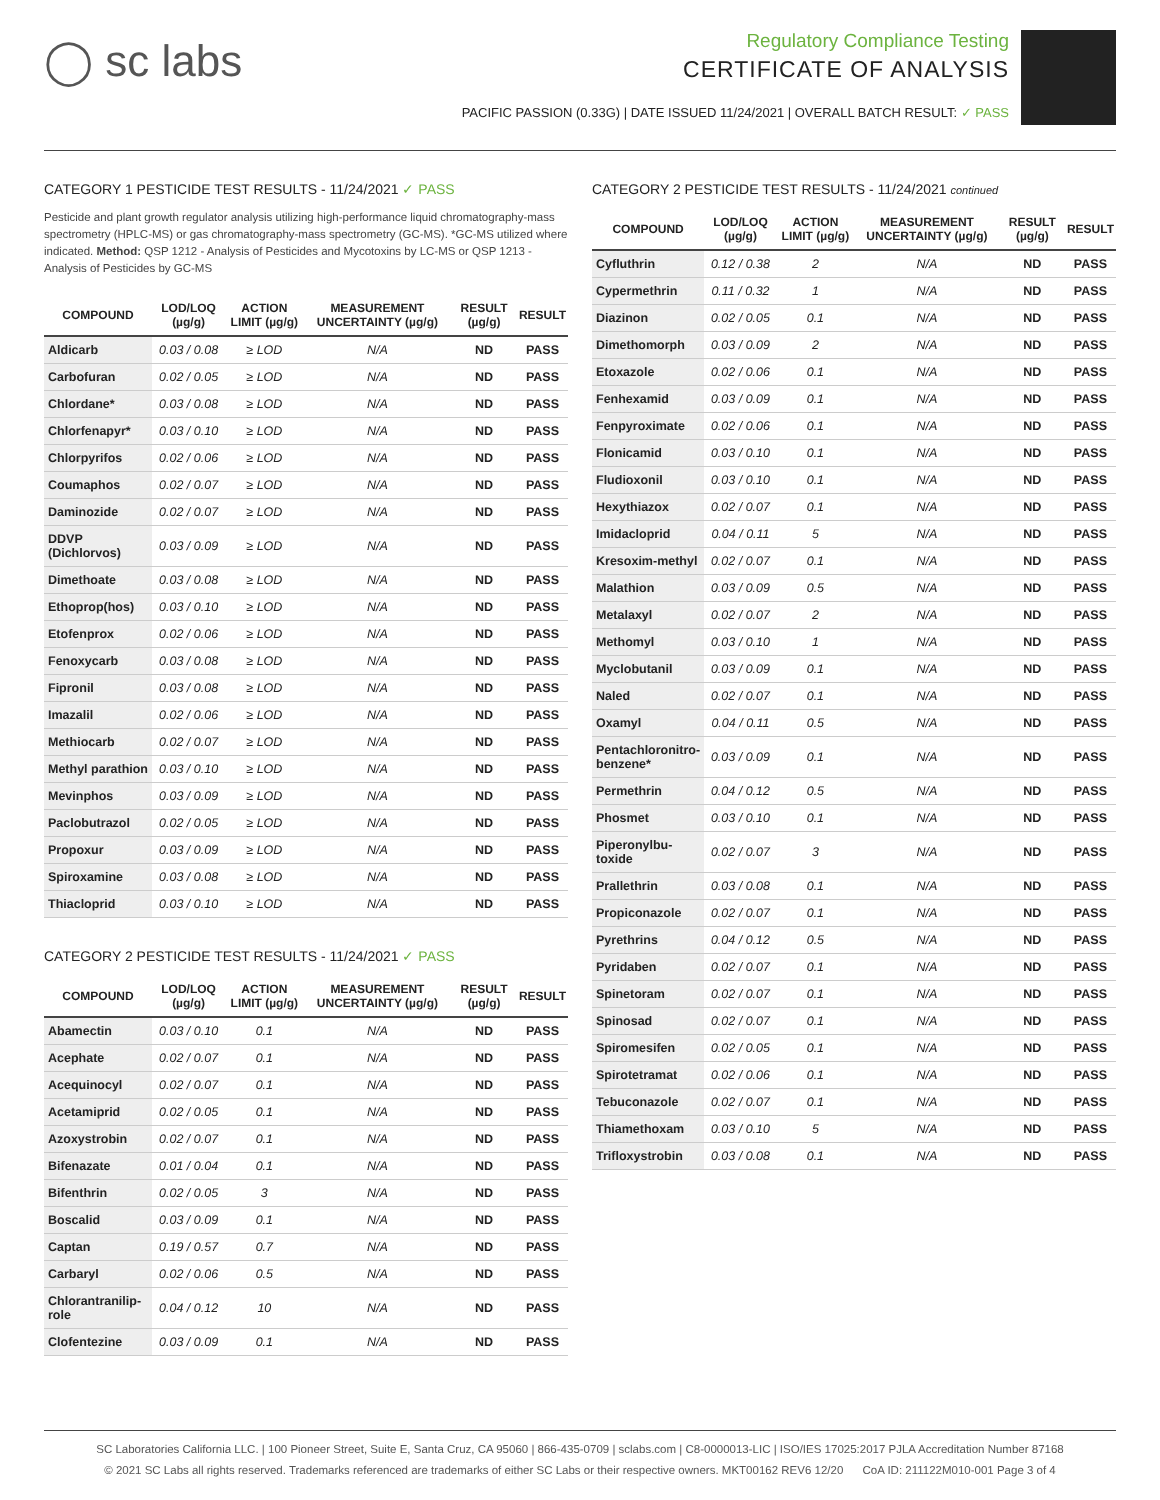◯ sc labs
Regulatory Compliance Testing
CERTIFICATE OF ANALYSIS
PACIFIC PASSION (0.33G) | DATE ISSUED 11/24/2021 | OVERALL BATCH RESULT: ✓ PASS
CATEGORY 1 PESTICIDE TEST RESULTS - 11/24/2021 ✓ PASS
Pesticide and plant growth regulator analysis utilizing high-performance liquid chromatography-mass spectrometry (HPLC-MS) or gas chromatography-mass spectrometry (GC-MS). *GC-MS utilized where indicated. Method: QSP 1212 - Analysis of Pesticides and Mycotoxins by LC-MS or QSP 1213 - Analysis of Pesticides by GC-MS
| COMPOUND | LOD/LOQ (µg/g) | ACTION LIMIT (µg/g) | MEASUREMENT UNCERTAINTY (µg/g) | RESULT (µg/g) | RESULT |
| --- | --- | --- | --- | --- | --- |
| Aldicarb | 0.03 / 0.08 | ≥ LOD | N/A | ND | PASS |
| Carbofuran | 0.02 / 0.05 | ≥ LOD | N/A | ND | PASS |
| Chlordane* | 0.03 / 0.08 | ≥ LOD | N/A | ND | PASS |
| Chlorfenapyr* | 0.03 / 0.10 | ≥ LOD | N/A | ND | PASS |
| Chlorpyrifos | 0.02 / 0.06 | ≥ LOD | N/A | ND | PASS |
| Coumaphos | 0.02 / 0.07 | ≥ LOD | N/A | ND | PASS |
| Daminozide | 0.02 / 0.07 | ≥ LOD | N/A | ND | PASS |
| DDVP (Dichlorvos) | 0.03 / 0.09 | ≥ LOD | N/A | ND | PASS |
| Dimethoate | 0.03 / 0.08 | ≥ LOD | N/A | ND | PASS |
| Ethoprop(hos) | 0.03 / 0.10 | ≥ LOD | N/A | ND | PASS |
| Etofenprox | 0.02 / 0.06 | ≥ LOD | N/A | ND | PASS |
| Fenoxycarb | 0.03 / 0.08 | ≥ LOD | N/A | ND | PASS |
| Fipronil | 0.03 / 0.08 | ≥ LOD | N/A | ND | PASS |
| Imazalil | 0.02 / 0.06 | ≥ LOD | N/A | ND | PASS |
| Methiocarb | 0.02 / 0.07 | ≥ LOD | N/A | ND | PASS |
| Methyl parathion | 0.03 / 0.10 | ≥ LOD | N/A | ND | PASS |
| Mevinphos | 0.03 / 0.09 | ≥ LOD | N/A | ND | PASS |
| Paclobutrazol | 0.02 / 0.05 | ≥ LOD | N/A | ND | PASS |
| Propoxur | 0.03 / 0.09 | ≥ LOD | N/A | ND | PASS |
| Spiroxamine | 0.03 / 0.08 | ≥ LOD | N/A | ND | PASS |
| Thiacloprid | 0.03 / 0.10 | ≥ LOD | N/A | ND | PASS |
CATEGORY 2 PESTICIDE TEST RESULTS - 11/24/2021 ✓ PASS
| COMPOUND | LOD/LOQ (µg/g) | ACTION LIMIT (µg/g) | MEASUREMENT UNCERTAINTY (µg/g) | RESULT (µg/g) | RESULT |
| --- | --- | --- | --- | --- | --- |
| Abamectin | 0.03 / 0.10 | 0.1 | N/A | ND | PASS |
| Acephate | 0.02 / 0.07 | 0.1 | N/A | ND | PASS |
| Acequinocyl | 0.02 / 0.07 | 0.1 | N/A | ND | PASS |
| Acetamiprid | 0.02 / 0.05 | 0.1 | N/A | ND | PASS |
| Azoxystrobin | 0.02 / 0.07 | 0.1 | N/A | ND | PASS |
| Bifenazate | 0.01 / 0.04 | 0.1 | N/A | ND | PASS |
| Bifenthrin | 0.02 / 0.05 | 3 | N/A | ND | PASS |
| Boscalid | 0.03 / 0.09 | 0.1 | N/A | ND | PASS |
| Captan | 0.19 / 0.57 | 0.7 | N/A | ND | PASS |
| Carbaryl | 0.02 / 0.06 | 0.5 | N/A | ND | PASS |
| Chlorantranilip-role | 0.04 / 0.12 | 10 | N/A | ND | PASS |
| Clofentezine | 0.03 / 0.09 | 0.1 | N/A | ND | PASS |
CATEGORY 2 PESTICIDE TEST RESULTS - 11/24/2021 continued
| COMPOUND | LOD/LOQ (µg/g) | ACTION LIMIT (µg/g) | MEASUREMENT UNCERTAINTY (µg/g) | RESULT (µg/g) | RESULT |
| --- | --- | --- | --- | --- | --- |
| Cyfluthrin | 0.12 / 0.38 | 2 | N/A | ND | PASS |
| Cypermethrin | 0.11 / 0.32 | 1 | N/A | ND | PASS |
| Diazinon | 0.02 / 0.05 | 0.1 | N/A | ND | PASS |
| Dimethomorph | 0.03 / 0.09 | 2 | N/A | ND | PASS |
| Etoxazole | 0.02 / 0.06 | 0.1 | N/A | ND | PASS |
| Fenhexamid | 0.03 / 0.09 | 0.1 | N/A | ND | PASS |
| Fenpyroximate | 0.02 / 0.06 | 0.1 | N/A | ND | PASS |
| Flonicamid | 0.03 / 0.10 | 0.1 | N/A | ND | PASS |
| Fludioxonil | 0.03 / 0.10 | 0.1 | N/A | ND | PASS |
| Hexythiazox | 0.02 / 0.07 | 0.1 | N/A | ND | PASS |
| Imidacloprid | 0.04 / 0.11 | 5 | N/A | ND | PASS |
| Kresoxim-methyl | 0.02 / 0.07 | 0.1 | N/A | ND | PASS |
| Malathion | 0.03 / 0.09 | 0.5 | N/A | ND | PASS |
| Metalaxyl | 0.02 / 0.07 | 2 | N/A | ND | PASS |
| Methomyl | 0.03 / 0.10 | 1 | N/A | ND | PASS |
| Myclobutanil | 0.03 / 0.09 | 0.1 | N/A | ND | PASS |
| Naled | 0.02 / 0.07 | 0.1 | N/A | ND | PASS |
| Oxamyl | 0.04 / 0.11 | 0.5 | N/A | ND | PASS |
| Pentachloronitro-benzene* | 0.03 / 0.09 | 0.1 | N/A | ND | PASS |
| Permethrin | 0.04 / 0.12 | 0.5 | N/A | ND | PASS |
| Phosmet | 0.03 / 0.10 | 0.1 | N/A | ND | PASS |
| Piperonylbu-toxide | 0.02 / 0.07 | 3 | N/A | ND | PASS |
| Prallethrin | 0.03 / 0.08 | 0.1 | N/A | ND | PASS |
| Propiconazole | 0.02 / 0.07 | 0.1 | N/A | ND | PASS |
| Pyrethrins | 0.04 / 0.12 | 0.5 | N/A | ND | PASS |
| Pyridaben | 0.02 / 0.07 | 0.1 | N/A | ND | PASS |
| Spinetoram | 0.02 / 0.07 | 0.1 | N/A | ND | PASS |
| Spinosad | 0.02 / 0.07 | 0.1 | N/A | ND | PASS |
| Spiromesifen | 0.02 / 0.05 | 0.1 | N/A | ND | PASS |
| Spirotetramat | 0.02 / 0.06 | 0.1 | N/A | ND | PASS |
| Tebuconazole | 0.02 / 0.07 | 0.1 | N/A | ND | PASS |
| Thiamethoxam | 0.03 / 0.10 | 5 | N/A | ND | PASS |
| Trifloxystrobin | 0.03 / 0.08 | 0.1 | N/A | ND | PASS |
SC Laboratories California LLC. | 100 Pioneer Street, Suite E, Santa Cruz, CA 95060 | 866-435-0709 | sclabs.com | C8-0000013-LIC | ISO/IES 17025:2017 PJLA Accreditation Number 87168
© 2021 SC Labs all rights reserved. Trademarks referenced are trademarks of either SC Labs or their respective owners. MKT00162 REV6 12/20 CoA ID: 211122M010-001 Page 3 of 4